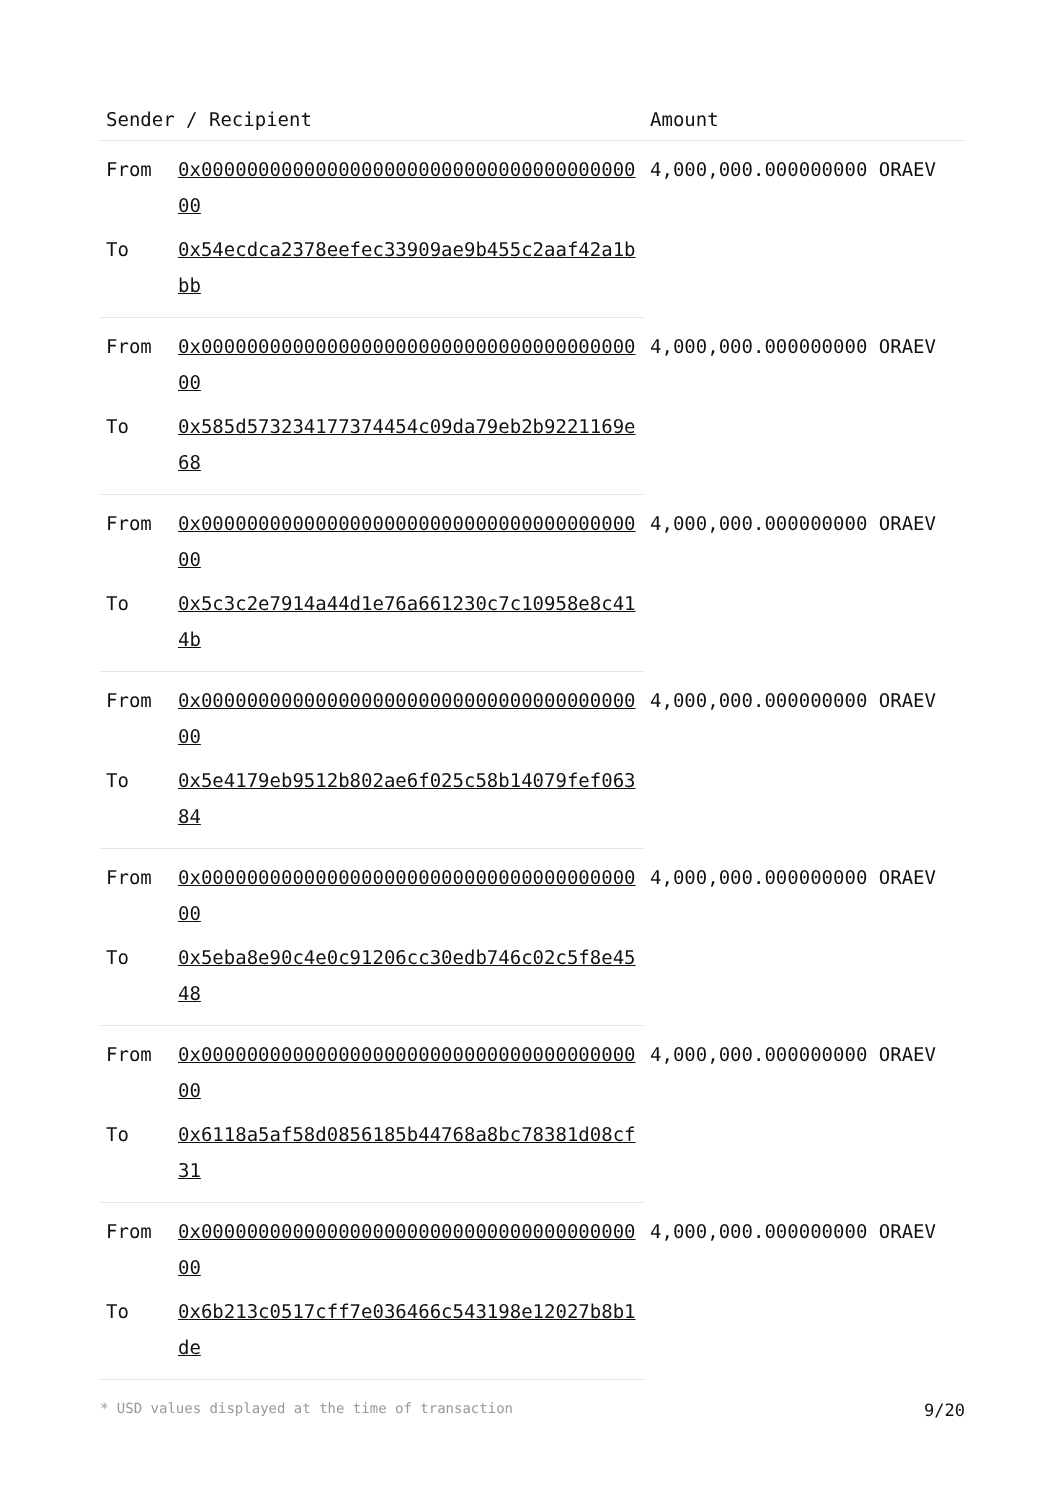| Sender / Recipient | | Amount |
| --- | --- | --- |
| From | 0x0000000000000000000000000000000000000000 | 4,000,000.000000000 ORAEV |
| To | 0x54ecdca2378eefec33909ae9b455c2aaf42a1bbb | |
| From | 0x0000000000000000000000000000000000000000 | 4,000,000.000000000 ORAEV |
| To | 0x585d573234177374454c09da79eb2b9221169e68 | |
| From | 0x0000000000000000000000000000000000000000 | 4,000,000.000000000 ORAEV |
| To | 0x5c3c2e7914a44d1e76a661230c7c10958e8c414b | |
| From | 0x0000000000000000000000000000000000000000 | 4,000,000.000000000 ORAEV |
| To | 0x5e4179eb9512b802ae6f025c58b14079fef06384 | |
| From | 0x0000000000000000000000000000000000000000 | 4,000,000.000000000 ORAEV |
| To | 0x5eba8e90c4e0c91206cc30edb746c02c5f8e4548 | |
| From | 0x0000000000000000000000000000000000000000 | 4,000,000.000000000 ORAEV |
| To | 0x6118a5af58d0856185b44768a8bc78381d08cf31 | |
| From | 0x0000000000000000000000000000000000000000 | 4,000,000.000000000 ORAEV |
| To | 0x6b213c0517cff7e036466c543198e12027b8b1de | |
* USD values displayed at the time of transaction 9/20